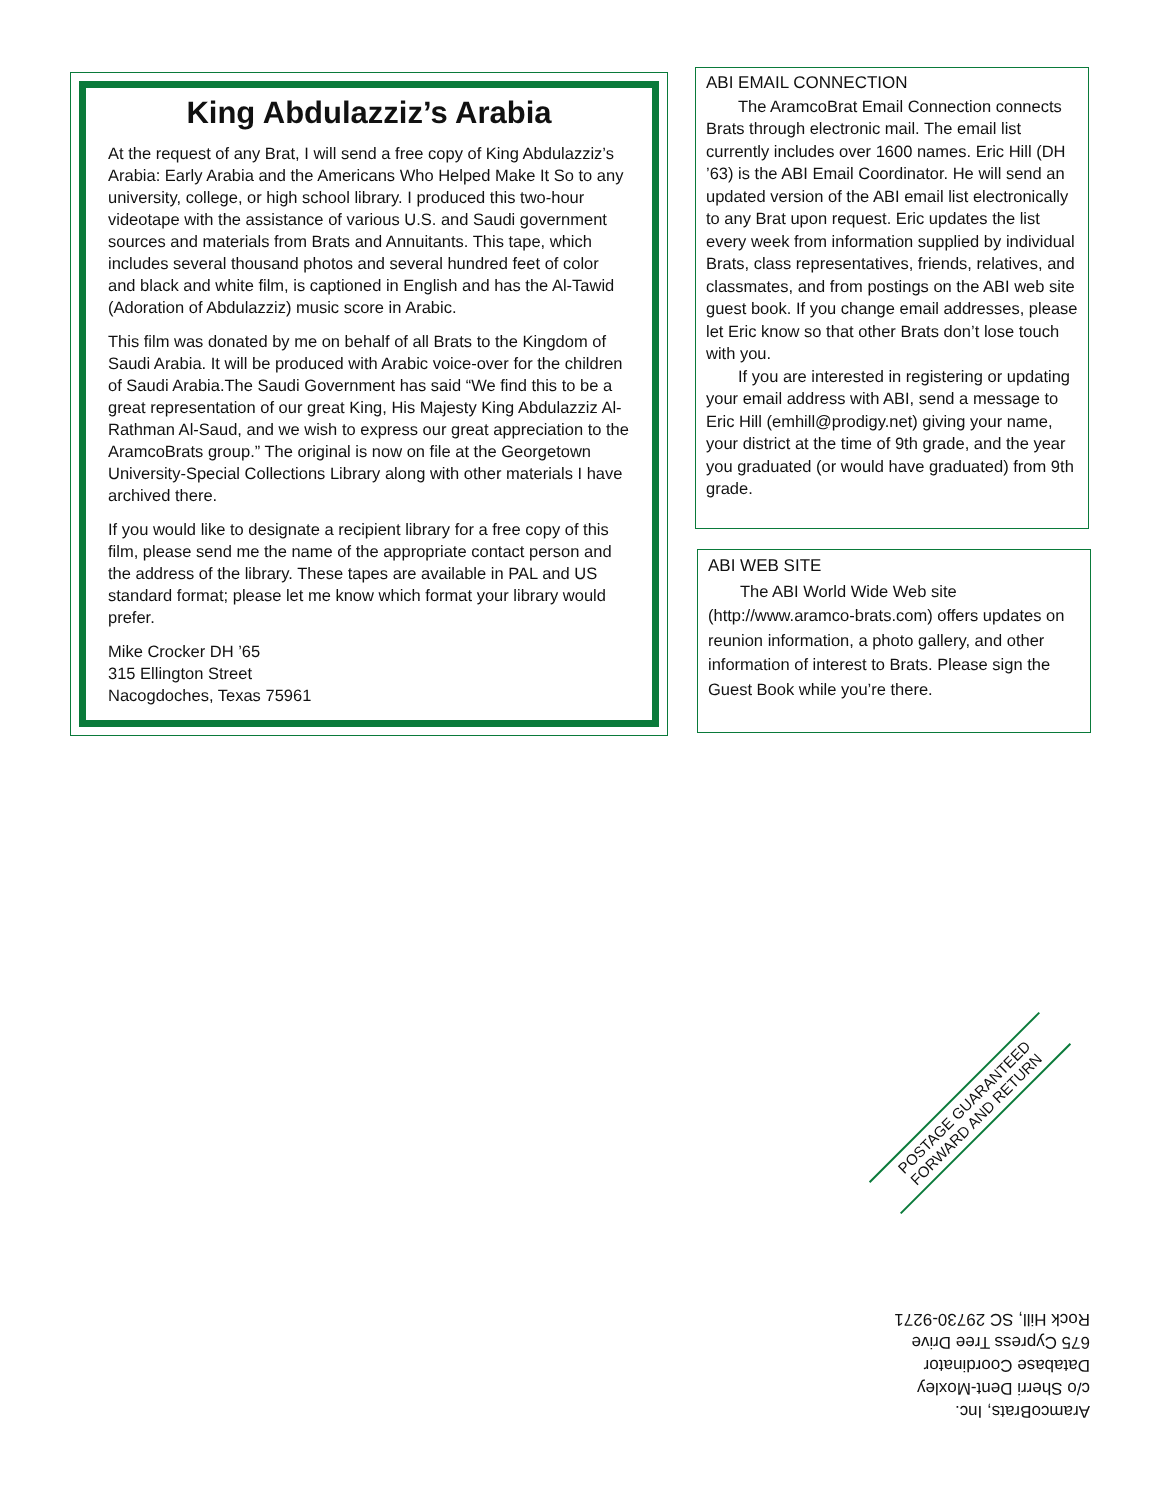King Abdulazziz’s Arabia
At the request of any Brat, I will send a free copy of King Abdulazziz’s Arabia: Early Arabia and the Americans Who Helped Make It So to any university, college, or high school library. I produced this two-hour videotape with the assistance of various U.S. and Saudi government sources and materials from Brats and Annuitants. This tape, which includes several thousand photos and several hundred feet of color and black and white film, is captioned in English and has the Al-Tawid (Adoration of Abdulazziz) music score in Arabic.
This film was donated by me on behalf of all Brats to the Kingdom of Saudi Arabia. It will be produced with Arabic voice-over for the children of Saudi Arabia.The Saudi Government has said “We find this to be a great representation of our great King, His Majesty King Abdulazziz Al-Rathman Al-Saud, and we wish to express our great appreciation to the AramcoBrats group.” The original is now on file at the Georgetown University-Special Collections Library along with other materials I have archived there.
If you would like to designate a recipient library for a free copy of this film, please send me the name of the appropriate contact person and the address of the library. These tapes are available in PAL and US standard format; please let me know which format your library would prefer.
Mike Crocker DH ’65
315 Ellington Street
Nacogdoches, Texas 75961
ABI EMAIL CONNECTION
The AramcoBrat Email Connection connects Brats through electronic mail. The email list currently includes over 1600 names. Eric Hill (DH ’63) is the ABI Email Coordinator. He will send an updated version of the ABI email list electronically to any Brat upon request. Eric updates the list every week from information supplied by individual Brats, class representatives, friends, relatives, and classmates, and from postings on the ABI web site guest book. If you change email addresses, please let Eric know so that other Brats don’t lose touch with you.
If you are interested in registering or updating your email address with ABI, send a message to Eric Hill (emhill@prodigy.net) giving your name, your district at the time of 9th grade, and the year you graduated (or would have graduated) from 9th grade.
ABI WEB SITE
The ABI World Wide Web site (http://www.aramco-brats.com) offers updates on reunion information, a photo gallery, and other information of interest to Brats. Please sign the Guest Book while you’re there.
POSTAGE GUARANTEED
FORWARD AND RETURN
AramcoBrats, Inc.
c/o Sherri Dent-Moxley
Database Coordinator
675 Cypress Tree Drive
Rock Hill, SC 29730-9271